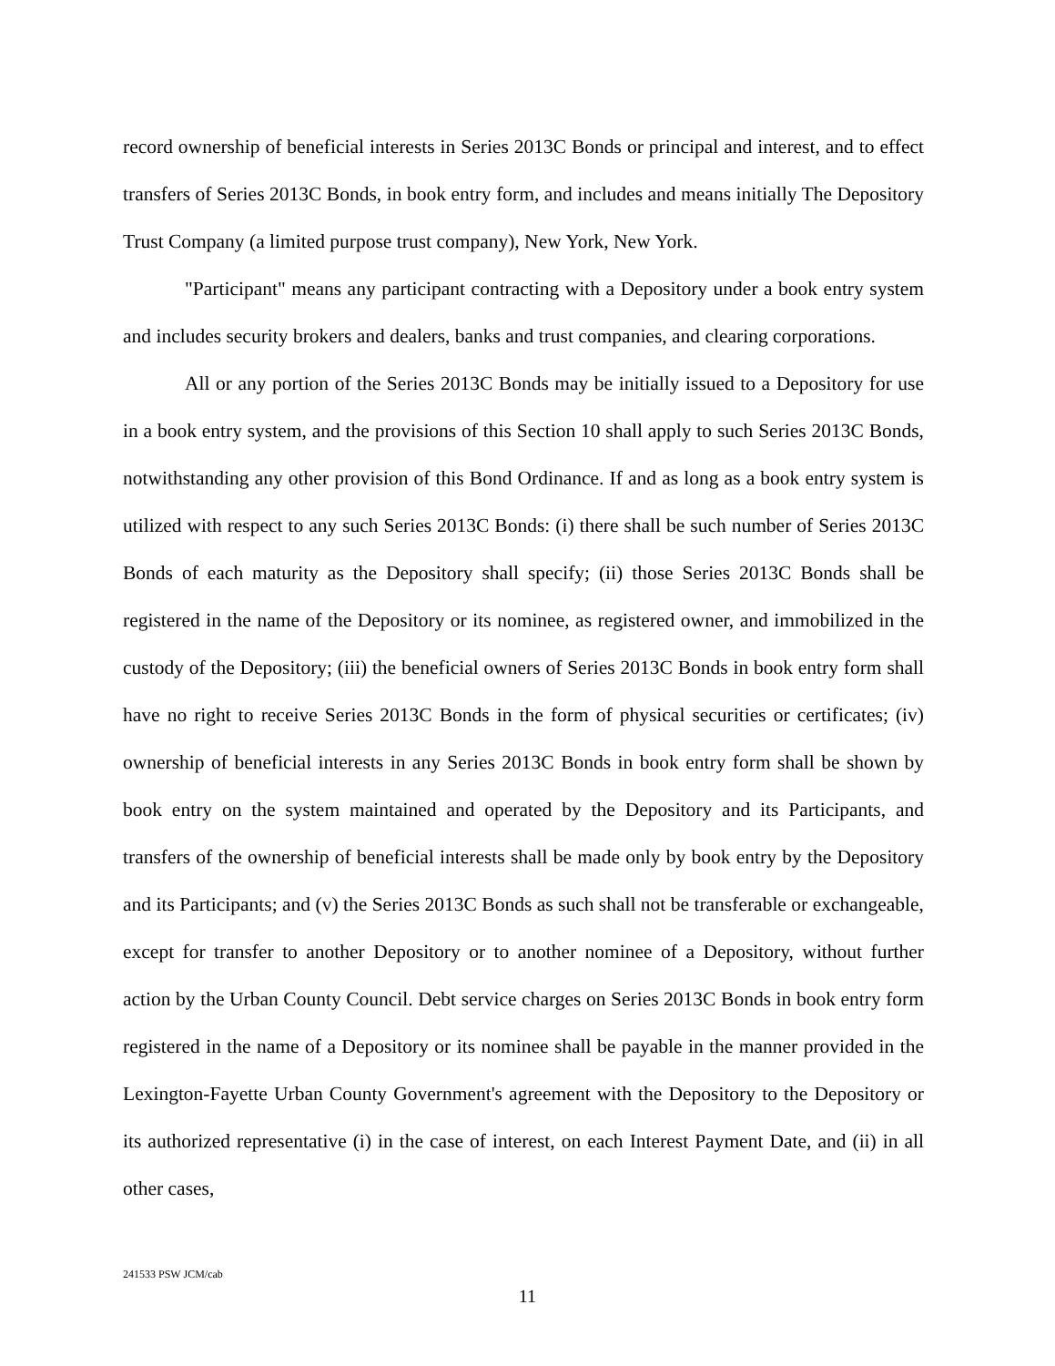record ownership of beneficial interests in Series 2013C Bonds or principal and interest, and to effect transfers of Series 2013C Bonds, in book entry form, and includes and means initially The Depository Trust Company (a limited purpose trust company), New York, New York.
"Participant" means any participant contracting with a Depository under a book entry system and includes security brokers and dealers, banks and trust companies, and clearing corporations.
All or any portion of the Series 2013C Bonds may be initially issued to a Depository for use in a book entry system, and the provisions of this Section 10 shall apply to such Series 2013C Bonds, notwithstanding any other provision of this Bond Ordinance. If and as long as a book entry system is utilized with respect to any such Series 2013C Bonds: (i) there shall be such number of Series 2013C Bonds of each maturity as the Depository shall specify; (ii) those Series 2013C Bonds shall be registered in the name of the Depository or its nominee, as registered owner, and immobilized in the custody of the Depository; (iii) the beneficial owners of Series 2013C Bonds in book entry form shall have no right to receive Series 2013C Bonds in the form of physical securities or certificates; (iv) ownership of beneficial interests in any Series 2013C Bonds in book entry form shall be shown by book entry on the system maintained and operated by the Depository and its Participants, and transfers of the ownership of beneficial interests shall be made only by book entry by the Depository and its Participants; and (v) the Series 2013C Bonds as such shall not be transferable or exchangeable, except for transfer to another Depository or to another nominee of a Depository, without further action by the Urban County Council. Debt service charges on Series 2013C Bonds in book entry form registered in the name of a Depository or its nominee shall be payable in the manner provided in the Lexington-Fayette Urban County Government's agreement with the Depository to the Depository or its authorized representative (i) in the case of interest, on each Interest Payment Date, and (ii) in all other cases,
241533 PSW JCM/cab
11